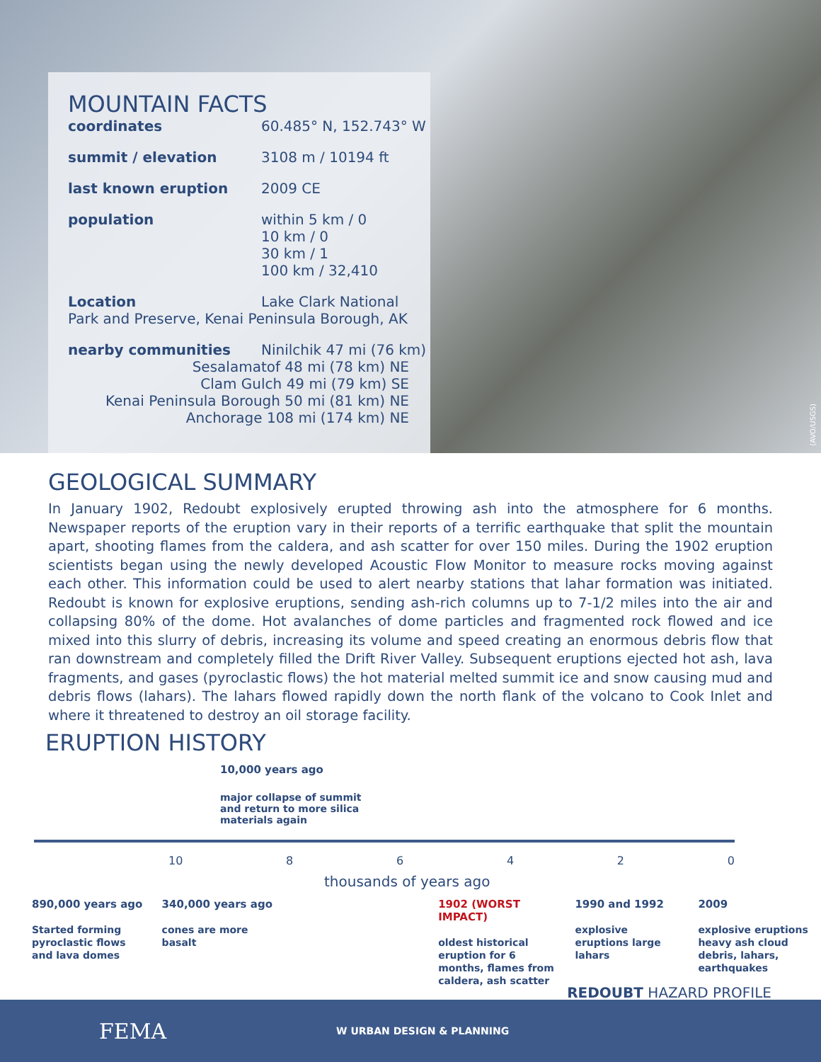MOUNTAIN FACTS
coordinates 60.485° N, 152.743° W
summit / elevation 3108 m / 10194 ft
last known eruption 2009 CE
population within 5 km / 0
10 km / 0
30 km / 1
100 km / 32,410
Location Lake Clark National Park and Preserve, Kenai Peninsula Borough, AK
nearby communities Ninilchik 47 mi (76 km)
Sesalamatof 48 mi (78 km) NE
Clam Gulch 49 mi (79 km) SE
Kenai Peninsula Borough 50 mi (81 km) NE
Anchorage 108 mi (174 km) NE
(AVO/USGS)
GEOLOGICAL SUMMARY
In January 1902, Redoubt explosively erupted throwing ash into the atmosphere for 6 months. Newspaper reports of the eruption vary in their reports of a terrific earthquake that split the mountain apart, shooting flames from the caldera, and ash scatter for over 150 miles. During the 1902 eruption scientists began using the newly developed Acoustic Flow Monitor to measure rocks moving against each other. This information could be used to alert nearby stations that lahar formation was initiated. Redoubt is known for explosive eruptions, sending ash-rich columns up to 7-1/2 miles into the air and collapsing 80% of the dome. Hot avalanches of dome particles and fragmented rock flowed and ice mixed into this slurry of debris, increasing its volume and speed creating an enormous debris flow that ran downstream and completely filled the Drift River Valley. Subsequent eruptions ejected hot ash, lava fragments, and gases (pyroclastic flows) the hot material melted summit ice and snow causing mud and debris flows (lahars). The lahars flowed rapidly down the north flank of the volcano to Cook Inlet and where it threatened to destroy an oil storage facility.
ERUPTION HISTORY
10,000 years ago
major collapse of summit
and return to more silica
materials again
10 86420
thousands of years ago
890,000 years ago
Started forming pyroclastic flows and lava domes
340,000 years ago
cones are more
basalt
1902 (WORST IMPACT)
oldest historical eruption for 6 months, flames from caldera, ash scatter
1990 and 1992
explosive eruptions large lahars
2009
explosive eruptions heavy ash cloud debris, lahars, earthquakes
REDOUBT HAZARD PROFILE
FEMA W URBAN DESIGN & PLANNING